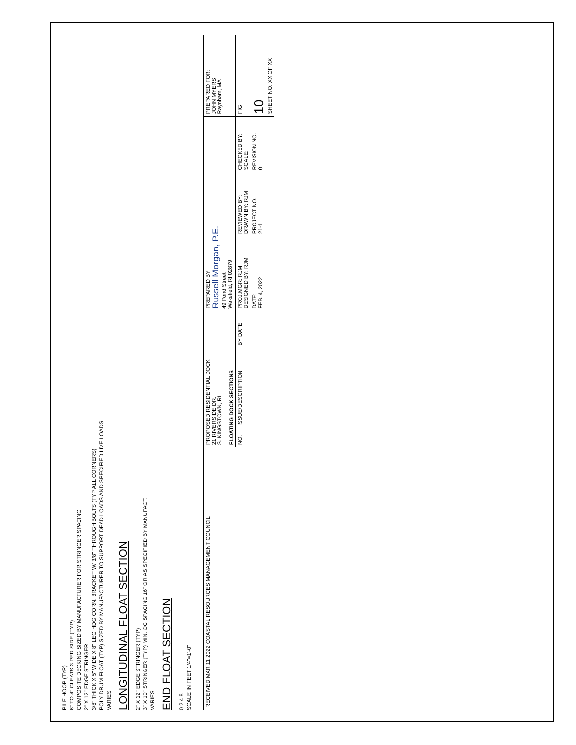PILE HOOP (TYP)
6" TO 4" CLEATS 3 PER SIDE (TYP)
COMPOSITE DECKING SIZED BY MANUFACTURER FOR STRINGER SPACING
2" X 12" EDGE STRINGER
3/8" THICK X 5" WIDE X 8" LEG HDG CORN. BRACKET W/ 3/8" THROUGH BOLTS (TYP ALL CORNERS)
POLY DRUM FLOAT (TYP) SIZED BY MANUFACTURER TO SUPPORT DEAD LOADS AND SPECIFIED LIVE LOADS
VARIES
LONGITUDINAL FLOAT SECTION
2" X 12" EDGE STRINGER (TYP)
3" X 10" STRINGER (TYP) MIN. OC SPACING 16" OR AS SPECIFIED BY MANUFACT.
VARIES
END FLOAT SECTION
0 2 4 8
SCALE IN FEET 1/4"=1'-0"
| RECEIVED MAR 11 2022 COASTAL RESOURCES MANAGEMENT COUNCIL | PROPOSED RESIDENTIAL DOCK 21 RIVERSIDE DR. S. KINGSTOWN, RI FLOATING DOCK SECTIONS | | | PREPARED BY: Russell Morgan, P.E. 49 Pond Street Wakefield, RI 02879 | | | PREPARED FOR: JOHN MYERS Raynham, MA |
| | NO. | ISSUE/DESCRIPTION | BY DATE | PROJ.MGR: RJM DESIGNED BY: RJM | REVIEWED BY: DRAWN BY: RJM | CHECKED BY: SCALE: | FIG |
| | | | | DATE: FEB. 4, 2022 | PROJECT NO. 21-1 | REVISION NO. 0 | 10 SHEET NO. XX OF XX |